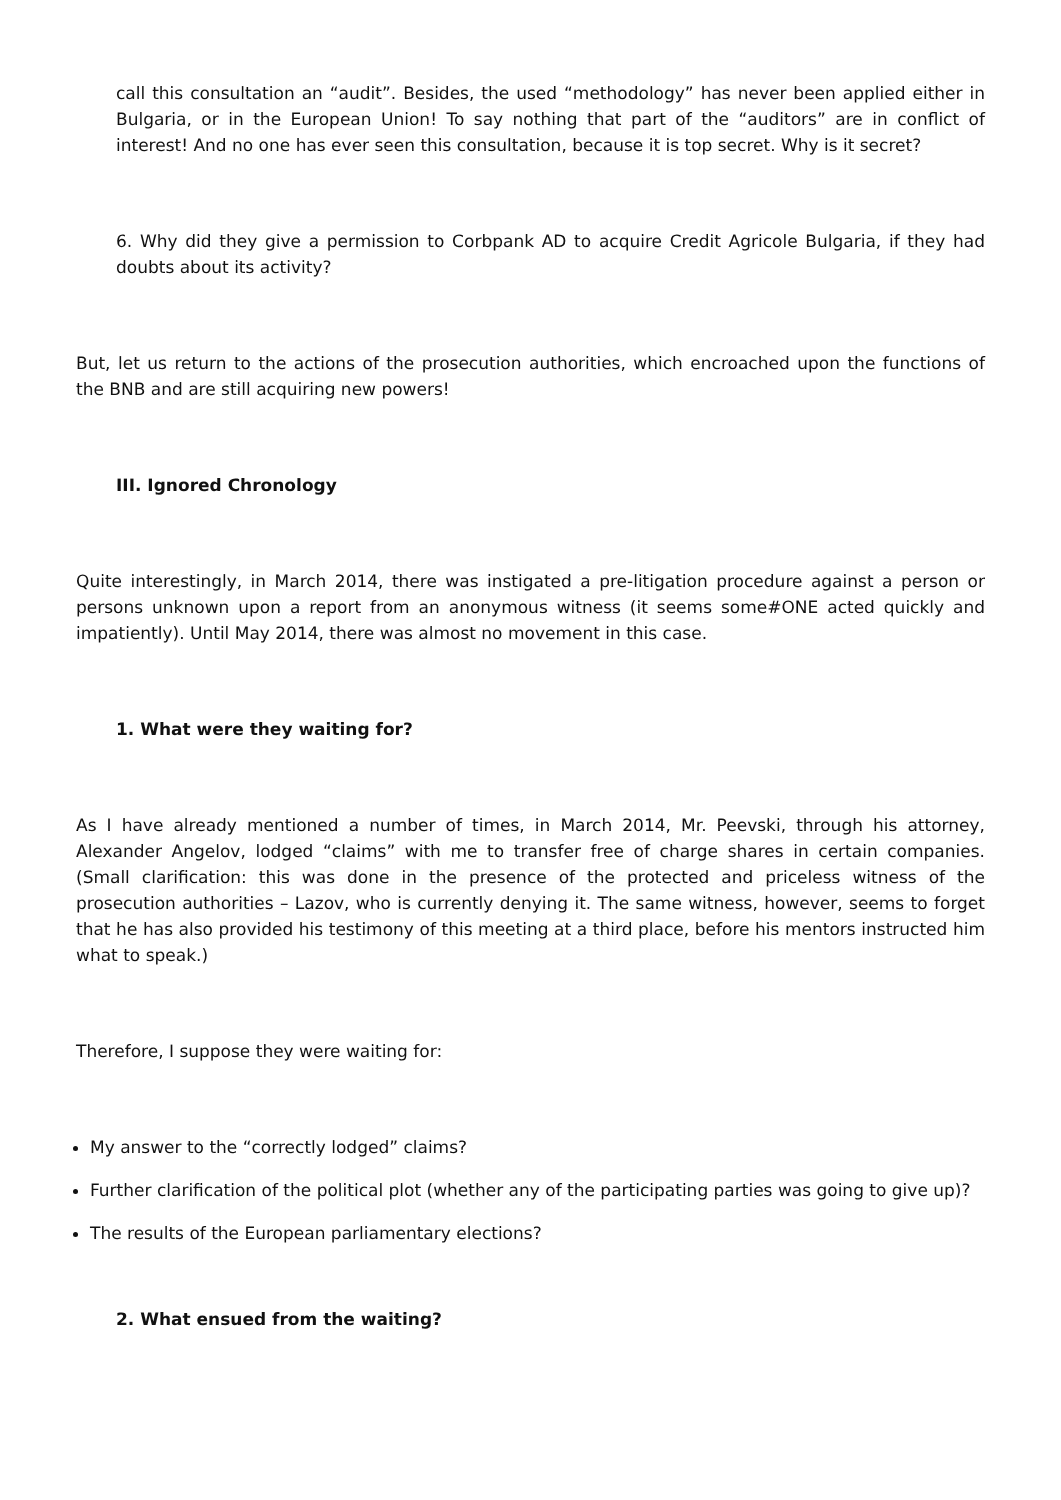call this consultation an “audit”. Besides, the used “methodology” has never been applied either in Bulgaria, or in the European Union! To say nothing that part of the “auditors” are in conflict of interest! And no one has ever seen this consultation, because it is top secret. Why is it secret?
6. Why did they give a permission to Corbpank AD to acquire Credit Agricole Bulgaria, if they had doubts about its activity?
But, let us return to the actions of the prosecution authorities, which encroached upon the functions of the BNB and are still acquiring new powers!
III. Ignored Chronology
Quite interestingly, in March 2014, there was instigated a pre-litigation procedure against a person or persons unknown upon a report from an anonymous witness (it seems some#ONE acted quickly and impatiently). Until May 2014, there was almost no movement in this case.
1. What were they waiting for?
As I have already mentioned a number of times, in March 2014, Mr. Peevski, through his attorney, Alexander Angelov, lodged “claims” with me to transfer free of charge shares in certain companies. (Small clarification: this was done in the presence of the protected and priceless witness of the prosecution authorities – Lazov, who is currently denying it. The same witness, however, seems to forget that he has also provided his testimony of this meeting at a third place, before his mentors instructed him what to speak.)
Therefore, I suppose they were waiting for:
My answer to the “correctly lodged” claims?
Further clarification of the political plot (whether any of the participating parties was going to give up)?
The results of the European parliamentary elections?
2. What ensued from the waiting?